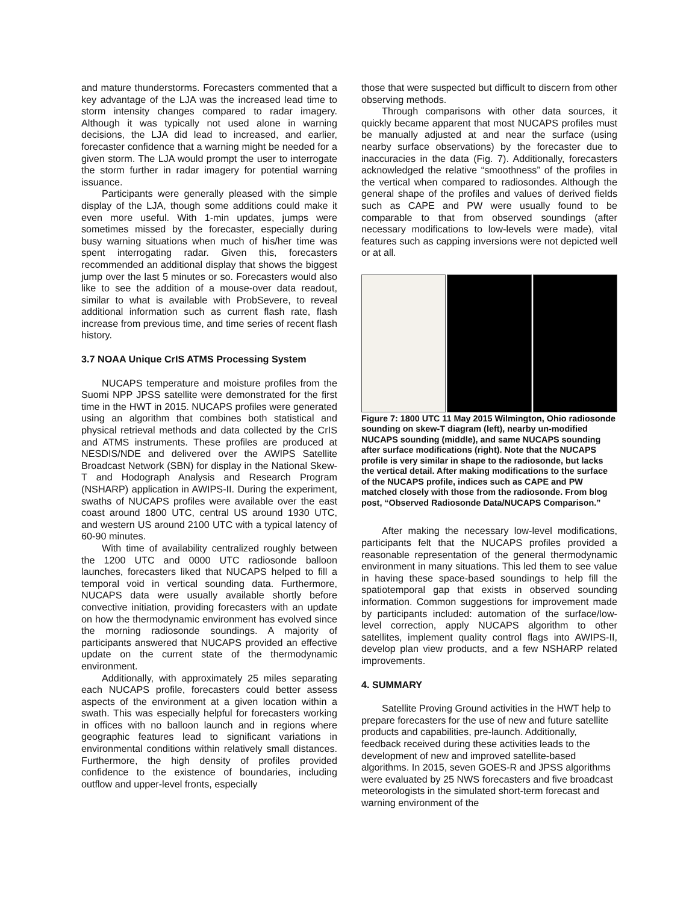and mature thunderstorms. Forecasters commented that a key advantage of the LJA was the increased lead time to storm intensity changes compared to radar imagery. Although it was typically not used alone in warning decisions, the LJA did lead to increased, and earlier, forecaster confidence that a warning might be needed for a given storm. The LJA would prompt the user to interrogate the storm further in radar imagery for potential warning issuance.
Participants were generally pleased with the simple display of the LJA, though some additions could make it even more useful. With 1-min updates, jumps were sometimes missed by the forecaster, especially during busy warning situations when much of his/her time was spent interrogating radar. Given this, forecasters recommended an additional display that shows the biggest jump over the last 5 minutes or so. Forecasters would also like to see the addition of a mouse-over data readout, similar to what is available with ProbSevere, to reveal additional information such as current flash rate, flash increase from previous time, and time series of recent flash history.
3.7 NOAA Unique CrIS ATMS Processing System
NUCAPS temperature and moisture profiles from the Suomi NPP JPSS satellite were demonstrated for the first time in the HWT in 2015. NUCAPS profiles were generated using an algorithm that combines both statistical and physical retrieval methods and data collected by the CrIS and ATMS instruments. These profiles are produced at NESDIS/NDE and delivered over the AWIPS Satellite Broadcast Network (SBN) for display in the National Skew-T and Hodograph Analysis and Research Program (NSHARP) application in AWIPS-II. During the experiment, swaths of NUCAPS profiles were available over the east coast around 1800 UTC, central US around 1930 UTC, and western US around 2100 UTC with a typical latency of 60-90 minutes.
With time of availability centralized roughly between the 1200 UTC and 0000 UTC radiosonde balloon launches, forecasters liked that NUCAPS helped to fill a temporal void in vertical sounding data. Furthermore, NUCAPS data were usually available shortly before convective initiation, providing forecasters with an update on how the thermodynamic environment has evolved since the morning radiosonde soundings. A majority of participants answered that NUCAPS provided an effective update on the current state of the thermodynamic environment.
Additionally, with approximately 25 miles separating each NUCAPS profile, forecasters could better assess aspects of the environment at a given location within a swath. This was especially helpful for forecasters working in offices with no balloon launch and in regions where geographic features lead to significant variations in environmental conditions within relatively small distances. Furthermore, the high density of profiles provided confidence to the existence of boundaries, including outflow and upper-level fronts, especially
those that were suspected but difficult to discern from other observing methods.
Through comparisons with other data sources, it quickly became apparent that most NUCAPS profiles must be manually adjusted at and near the surface (using nearby surface observations) by the forecaster due to inaccuracies in the data (Fig. 7). Additionally, forecasters acknowledged the relative “smoothness” of the profiles in the vertical when compared to radiosondes. Although the general shape of the profiles and values of derived fields such as CAPE and PW were usually found to be comparable to that from observed soundings (after necessary modifications to low-levels were made), vital features such as capping inversions were not depicted well or at all.
Figure 7: 1800 UTC 11 May 2015 Wilmington, Ohio radiosonde sounding on skew-T diagram (left), nearby un-modified NUCAPS sounding (middle), and same NUCAPS sounding after surface modifications (right). Note that the NUCAPS profile is very similar in shape to the radiosonde, but lacks the vertical detail. After making modifications to the surface of the NUCAPS profile, indices such as CAPE and PW matched closely with those from the radiosonde. From blog post, “Observed Radiosonde Data/NUCAPS Comparison.”
After making the necessary low-level modifications, participants felt that the NUCAPS profiles provided a reasonable representation of the general thermodynamic environment in many situations. This led them to see value in having these space-based soundings to help fill the spatiotemporal gap that exists in observed sounding information. Common suggestions for improvement made by participants included: automation of the surface/low-level correction, apply NUCAPS algorithm to other satellites, implement quality control flags into AWIPS-II, develop plan view products, and a few NSHARP related improvements.
4. SUMMARY
Satellite Proving Ground activities in the HWT help to prepare forecasters for the use of new and future satellite products and capabilities, pre-launch. Additionally, feedback received during these activities leads to the development of new and improved satellite-based algorithms. In 2015, seven GOES-R and JPSS algorithms were evaluated by 25 NWS forecasters and five broadcast meteorologists in the simulated short-term forecast and warning environment of the